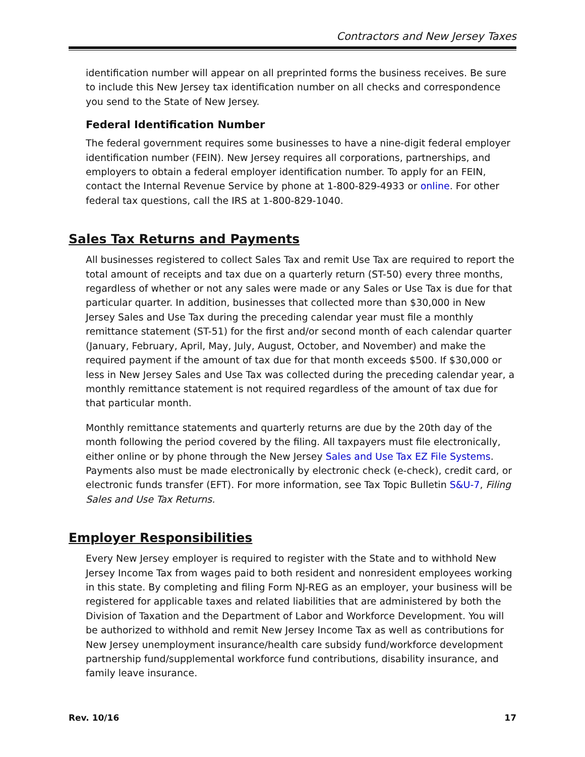Contractors and New Jersey Taxes
identification number will appear on all preprinted forms the business receives. Be sure to include this New Jersey tax identification number on all checks and correspondence you send to the State of New Jersey.
Federal Identification Number
The federal government requires some businesses to have a nine-digit federal employer identification number (FEIN). New Jersey requires all corporations, partnerships, and employers to obtain a federal employer identification number. To apply for an FEIN, contact the Internal Revenue Service by phone at 1-800-829-4933 or online. For other federal tax questions, call the IRS at 1-800-829-1040.
Sales Tax Returns and Payments
All businesses registered to collect Sales Tax and remit Use Tax are required to report the total amount of receipts and tax due on a quarterly return (ST-50) every three months, regardless of whether or not any sales were made or any Sales or Use Tax is due for that particular quarter. In addition, businesses that collected more than $30,000 in New Jersey Sales and Use Tax during the preceding calendar year must file a monthly remittance statement (ST-51) for the first and/or second month of each calendar quarter (January, February, April, May, July, August, October, and November) and make the required payment if the amount of tax due for that month exceeds $500. If $30,000 or less in New Jersey Sales and Use Tax was collected during the preceding calendar year, a monthly remittance statement is not required regardless of the amount of tax due for that particular month.
Monthly remittance statements and quarterly returns are due by the 20th day of the month following the period covered by the filing. All taxpayers must file electronically, either online or by phone through the New Jersey Sales and Use Tax EZ File Systems. Payments also must be made electronically by electronic check (e-check), credit card, or electronic funds transfer (EFT). For more information, see Tax Topic Bulletin S&U-7, Filing Sales and Use Tax Returns.
Employer Responsibilities
Every New Jersey employer is required to register with the State and to withhold New Jersey Income Tax from wages paid to both resident and nonresident employees working in this state. By completing and filing Form NJ-REG as an employer, your business will be registered for applicable taxes and related liabilities that are administered by both the Division of Taxation and the Department of Labor and Workforce Development. You will be authorized to withhold and remit New Jersey Income Tax as well as contributions for New Jersey unemployment insurance/health care subsidy fund/workforce development partnership fund/supplemental workforce fund contributions, disability insurance, and family leave insurance.
Rev. 10/16 17